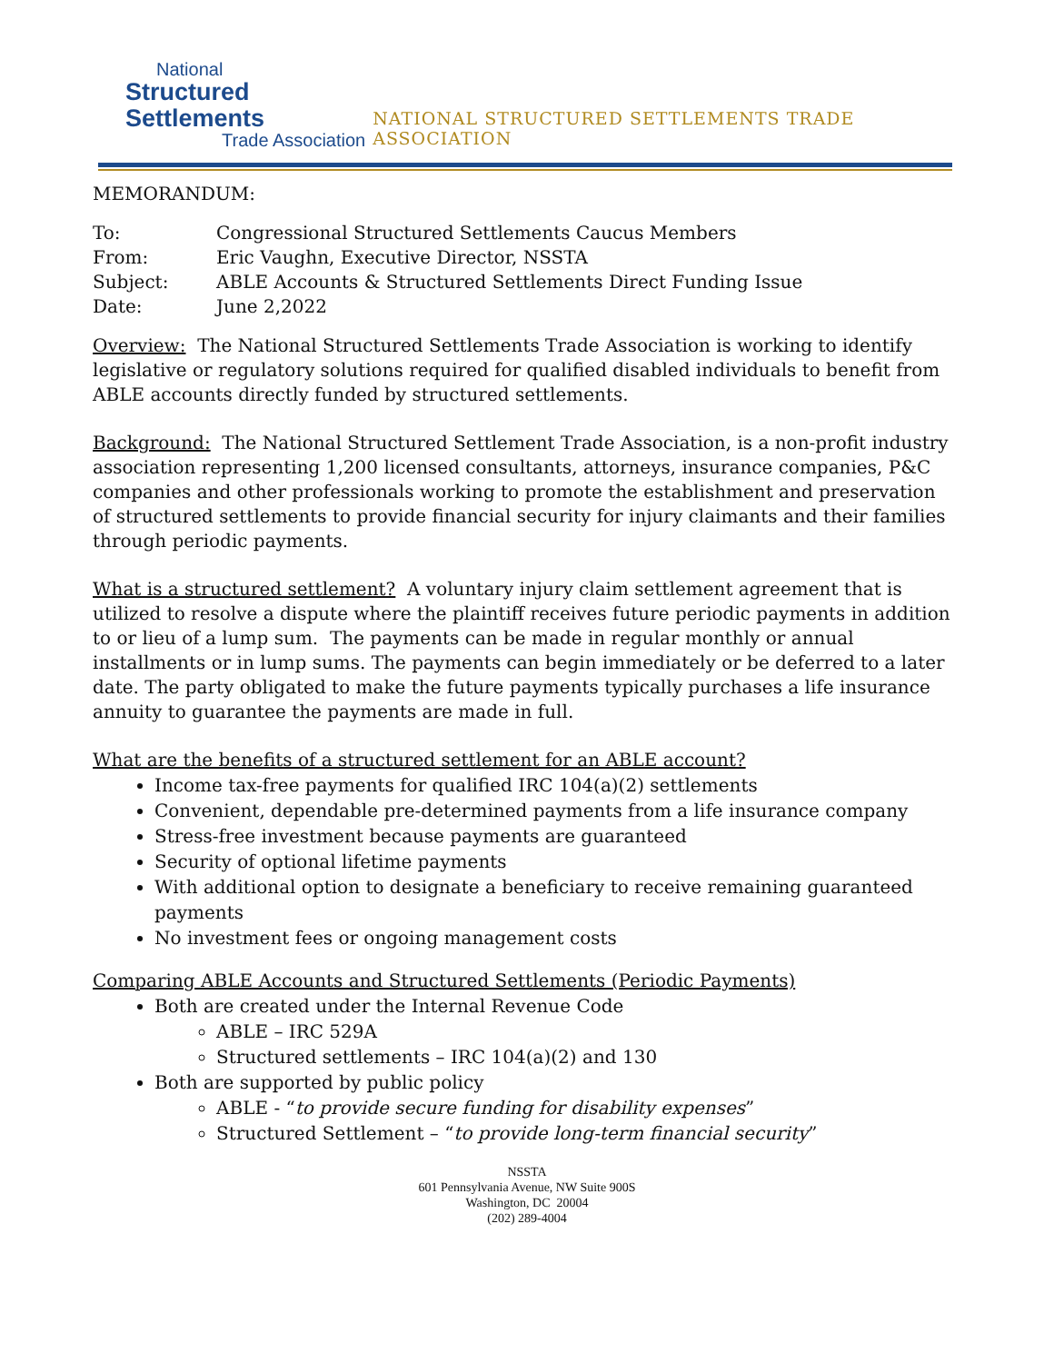National
Structured Settlements
Trade Association
NATIONAL STRUCTURED SETTLEMENTS TRADE ASSOCIATION
MEMORANDUM:
| To: | Congressional Structured Settlements Caucus Members |
| From: | Eric Vaughn, Executive Director, NSSTA |
| Subject: | ABLE Accounts & Structured Settlements Direct Funding Issue |
| Date: | June 2,2022 |
Overview: The National Structured Settlements Trade Association is working to identify legislative or regulatory solutions required for qualified disabled individuals to benefit from ABLE accounts directly funded by structured settlements.
Background: The National Structured Settlement Trade Association, is a non-profit industry association representing 1,200 licensed consultants, attorneys, insurance companies, P&C companies and other professionals working to promote the establishment and preservation of structured settlements to provide financial security for injury claimants and their families through periodic payments.
What is a structured settlement? A voluntary injury claim settlement agreement that is utilized to resolve a dispute where the plaintiff receives future periodic payments in addition to or lieu of a lump sum. The payments can be made in regular monthly or annual installments or in lump sums. The payments can begin immediately or be deferred to a later date. The party obligated to make the future payments typically purchases a life insurance annuity to guarantee the payments are made in full.
What are the benefits of a structured settlement for an ABLE account?
Income tax-free payments for qualified IRC 104(a)(2) settlements
Convenient, dependable pre-determined payments from a life insurance company
Stress-free investment because payments are guaranteed
Security of optional lifetime payments
With additional option to designate a beneficiary to receive remaining guaranteed payments
No investment fees or ongoing management costs
Comparing ABLE Accounts and Structured Settlements (Periodic Payments)
Both are created under the Internal Revenue Code
ABLE – IRC 529A
Structured settlements – IRC 104(a)(2) and 130
Both are supported by public policy
ABLE - “to provide secure funding for disability expenses”
Structured Settlement – “to provide long-term financial security”
NSSTA
601 Pennsylvania Avenue, NW Suite 900S
Washington, DC 20004
(202) 289-4004